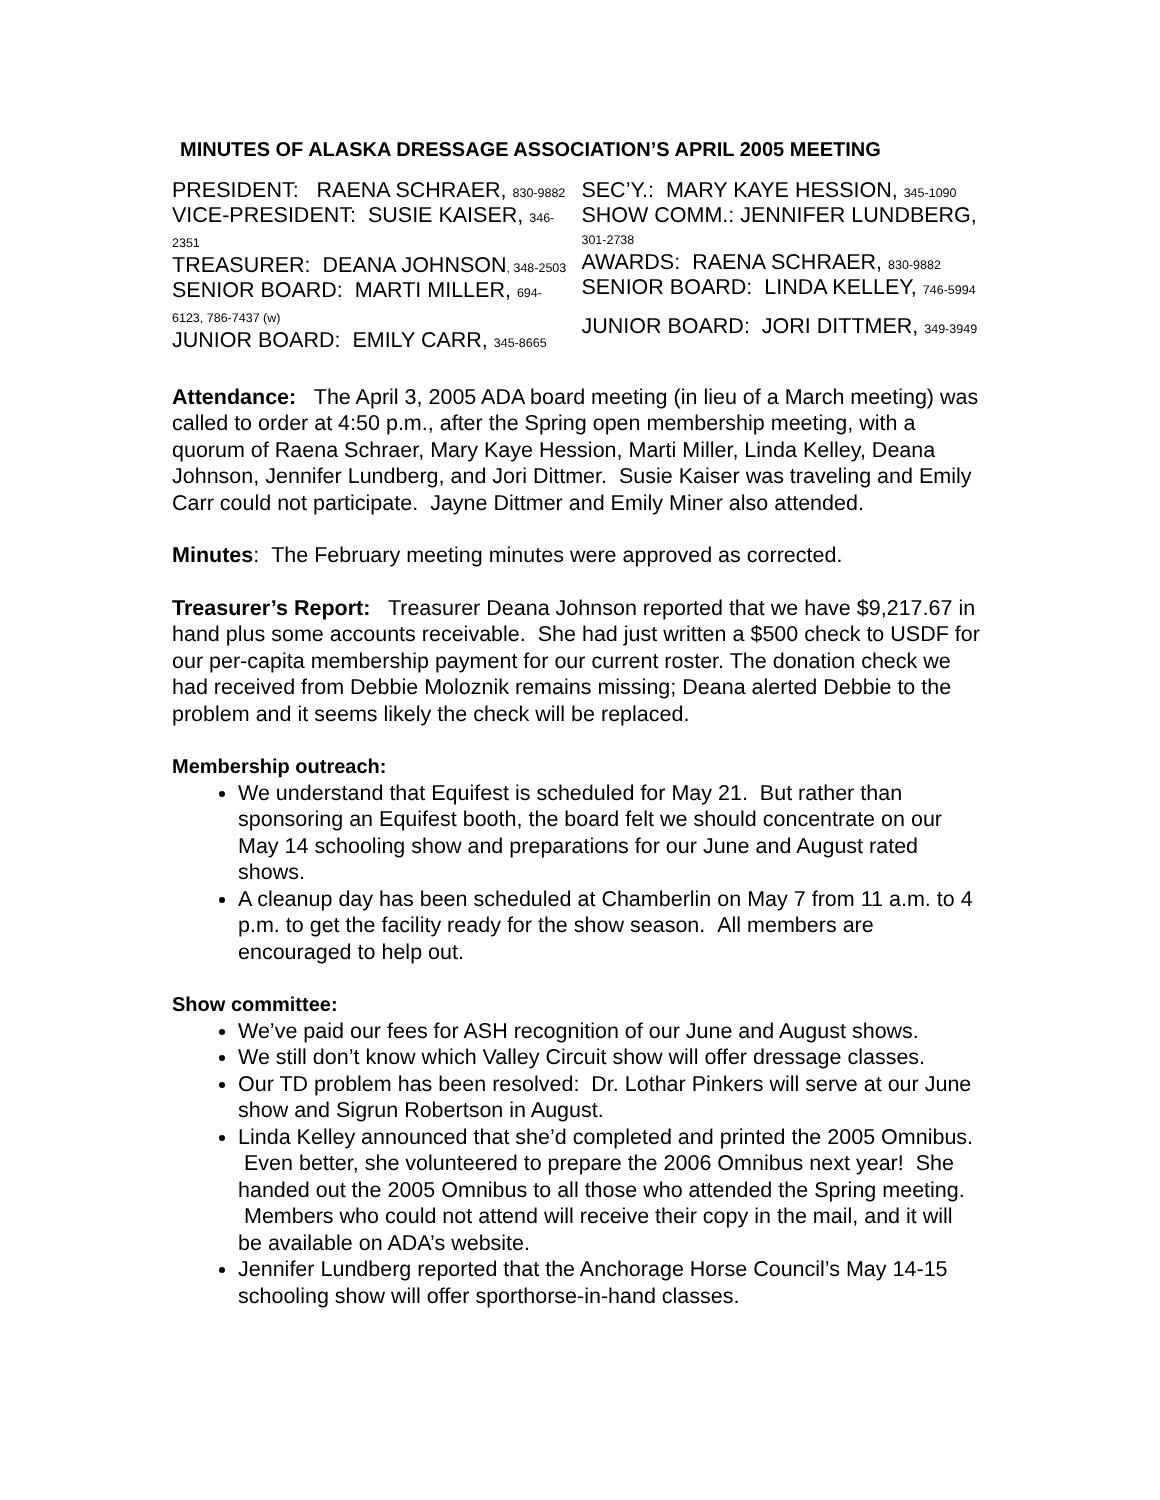MINUTES OF ALASKA DRESSAGE ASSOCIATION’S APRIL 2005 MEETING
PRESIDENT: RAENA SCHRAER, 830-9882
VICE-PRESIDENT: SUSIE KAISER, 346-
2351
TREASURER: DEANA JOHNSON, 348-2503
SENIOR BOARD: MARTI MILLER, 694-
6123, 786-7437 (w)
JUNIOR BOARD: EMILY CARR, 345-8665
SEC’Y.: MARY KAYE HESSION, 345-1090
SHOW COMM.: JENNIFER LUNDBERG,
301-2738
AWARDS: RAENA SCHRAER, 830-9882
SENIOR BOARD: LINDA KELLEY, 746-5994
JUNIOR BOARD: JORI DITTMER, 349-3949
Attendance: The April 3, 2005 ADA board meeting (in lieu of a March meeting) was called to order at 4:50 p.m., after the Spring open membership meeting, with a quorum of Raena Schraer, Mary Kaye Hession, Marti Miller, Linda Kelley, Deana Johnson, Jennifer Lundberg, and Jori Dittmer. Susie Kaiser was traveling and Emily Carr could not participate. Jayne Dittmer and Emily Miner also attended.
Minutes: The February meeting minutes were approved as corrected.
Treasurer’s Report: Treasurer Deana Johnson reported that we have $9,217.67 in hand plus some accounts receivable. She had just written a $500 check to USDF for our per-capita membership payment for our current roster. The donation check we had received from Debbie Moloznik remains missing; Deana alerted Debbie to the problem and it seems likely the check will be replaced.
Membership outreach:
We understand that Equifest is scheduled for May 21. But rather than sponsoring an Equifest booth, the board felt we should concentrate on our May 14 schooling show and preparations for our June and August rated shows.
A cleanup day has been scheduled at Chamberlin on May 7 from 11 a.m. to 4 p.m. to get the facility ready for the show season. All members are encouraged to help out.
Show committee:
We’ve paid our fees for ASH recognition of our June and August shows.
We still don’t know which Valley Circuit show will offer dressage classes.
Our TD problem has been resolved: Dr. Lothar Pinkers will serve at our June show and Sigrun Robertson in August.
Linda Kelley announced that she’d completed and printed the 2005 Omnibus. Even better, she volunteered to prepare the 2006 Omnibus next year! She handed out the 2005 Omnibus to all those who attended the Spring meeting. Members who could not attend will receive their copy in the mail, and it will be available on ADA’s website.
Jennifer Lundberg reported that the Anchorage Horse Council’s May 14-15 schooling show will offer sporthorse-in-hand classes.